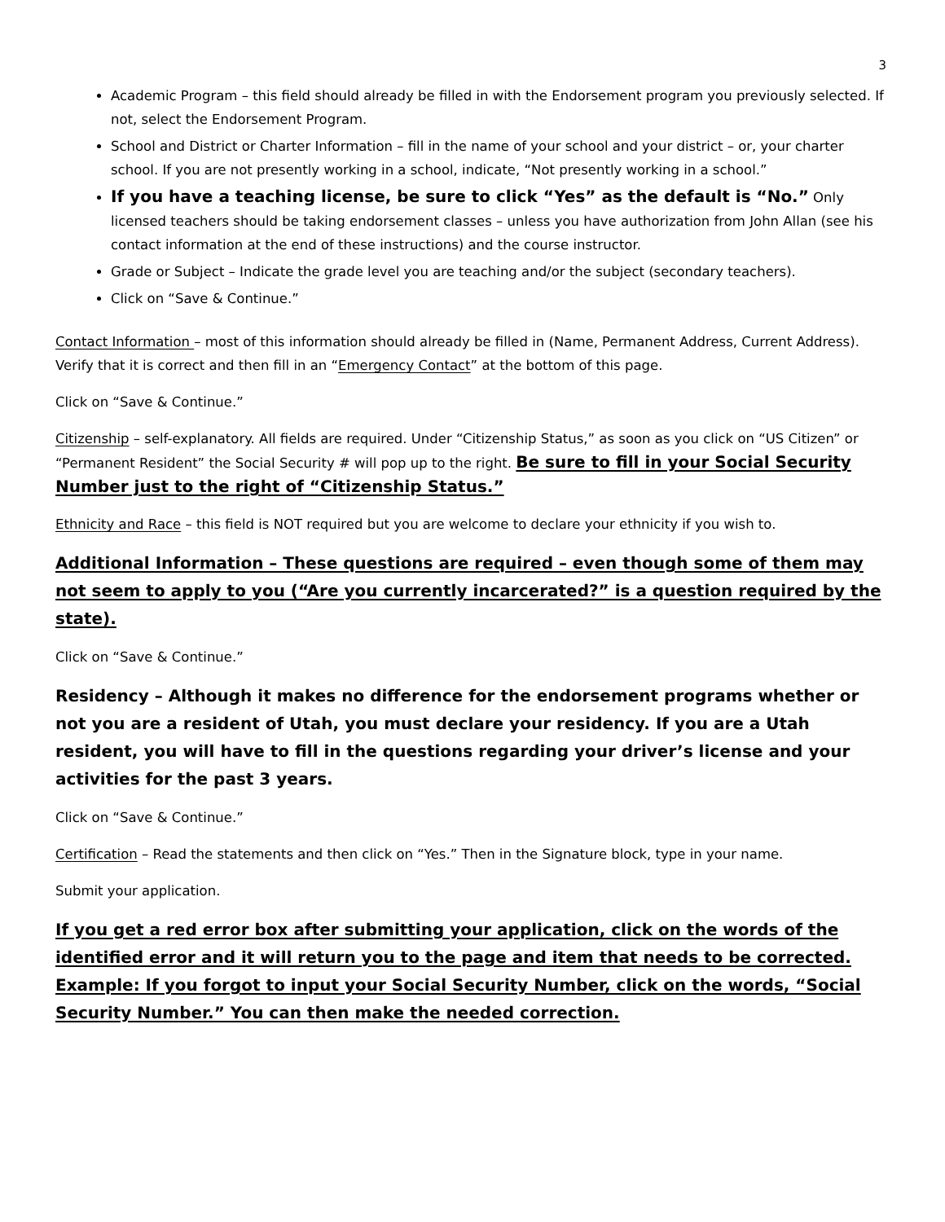3
Academic Program – this field should already be filled in with the Endorsement program you previously selected. If not, select the Endorsement Program.
School and District or Charter Information – fill in the name of your school and your district – or, your charter school. If you are not presently working in a school, indicate, “Not presently working in a school.”
If you have a teaching license, be sure to click “Yes” as the default is “No.” Only licensed teachers should be taking endorsement classes – unless you have authorization from John Allan (see his contact information at the end of these instructions) and the course instructor.
Grade or Subject – Indicate the grade level you are teaching and/or the subject (secondary teachers).
Click on “Save & Continue.”
Contact Information – most of this information should already be filled in (Name, Permanent Address, Current Address). Verify that it is correct and then fill in an “Emergency Contact” at the bottom of this page.
Click on “Save & Continue.”
Citizenship – self-explanatory. All fields are required. Under “Citizenship Status,” as soon as you click on “US Citizen” or “Permanent Resident” the Social Security # will pop up to the right. Be sure to fill in your Social Security Number just to the right of “Citizenship Status.”
Ethnicity and Race – this field is NOT required but you are welcome to declare your ethnicity if you wish to.
Additional Information – These questions are required – even though some of them may not seem to apply to you (“Are you currently incarcerated?” is a question required by the state).
Click on “Save & Continue.”
Residency – Although it makes no difference for the endorsement programs whether or not you are a resident of Utah, you must declare your residency. If you are a Utah resident, you will have to fill in the questions regarding your driver’s license and your activities for the past 3 years.
Click on “Save & Continue.”
Certification – Read the statements and then click on “Yes.” Then in the Signature block, type in your name.
Submit your application.
If you get a red error box after submitting your application, click on the words of the identified error and it will return you to the page and item that needs to be corrected. Example: If you forgot to input your Social Security Number, click on the words, “Social Security Number.” You can then make the needed correction.